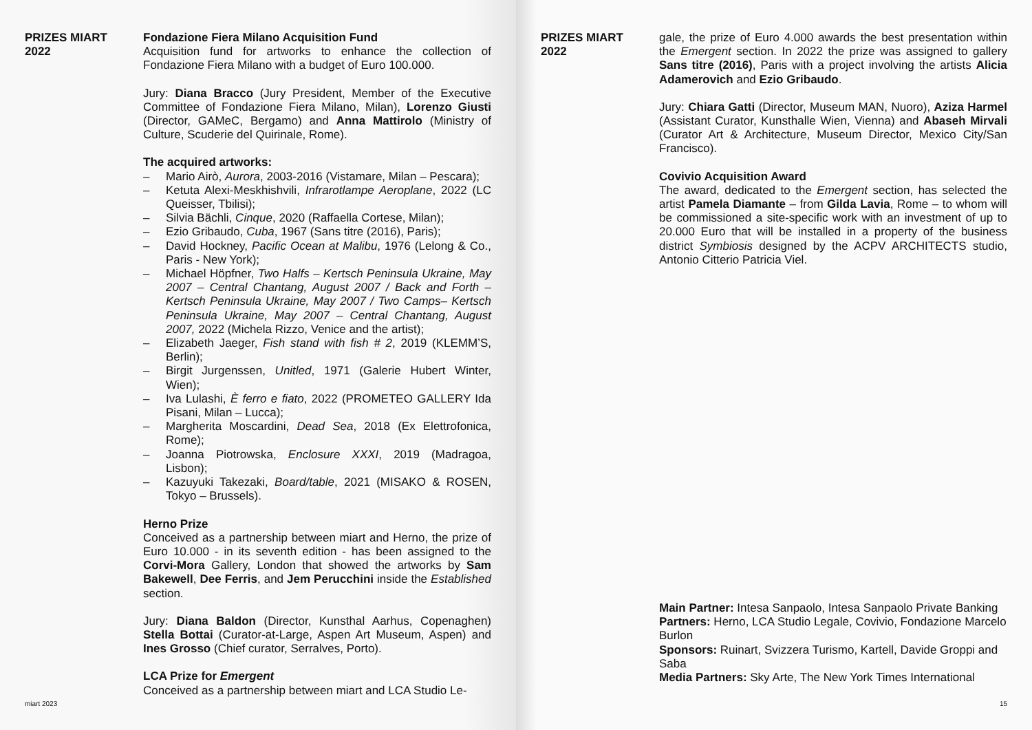PRIZES MIART
2022
Fondazione Fiera Milano Acquisition Fund
Acquisition fund for artworks to enhance the collection of Fondazione Fiera Milano with a budget of Euro 100.000.
Jury: Diana Bracco (Jury President, Member of the Executive Committee of Fondazione Fiera Milano, Milan), Lorenzo Giusti (Director, GAMeC, Bergamo) and Anna Mattirolo (Ministry of Culture, Scuderie del Quirinale, Rome).
The acquired artworks:
– Mario Airò, Aurora, 2003-2016 (Vistamare, Milan – Pescara);
– Ketuta Alexi-Meskhishvili, Infrarotlampe Aeroplane, 2022 (LC Queisser, Tbilisi);
– Silvia Bächli, Cinque, 2020 (Raffaella Cortese, Milan);
– Ezio Gribaudo, Cuba, 1967 (Sans titre (2016), Paris);
– David Hockney, Pacific Ocean at Malibu, 1976 (Lelong & Co., Paris - New York);
– Michael Höpfner, Two Halfs – Kertsch Peninsula Ukraine, May 2007 – Central Chantang, August 2007 / Back and Forth – Kertsch Peninsula Ukraine, May 2007 / Two Camps– Kertsch Peninsula Ukraine, May 2007 – Central Chantang, August 2007, 2022 (Michela Rizzo, Venice and the artist);
– Elizabeth Jaeger, Fish stand with fish # 2, 2019 (KLEMM’S, Berlin);
– Birgit Jurgenssen, Unitled, 1971 (Galerie Hubert Winter, Wien);
– Iva Lulashi, È ferro e fiato, 2022 (PROMETEO GALLERY Ida Pisani, Milan – Lucca);
– Margherita Moscardini, Dead Sea, 2018 (Ex Elettrofonica, Rome);
– Joanna Piotrowska, Enclosure XXXI, 2019 (Madragoa, Lisbon);
– Kazuyuki Takezaki, Board/table, 2021 (MISAKO & ROSEN, Tokyo – Brussels).
Herno Prize
Conceived as a partnership between miart and Herno, the prize of Euro 10.000 - in its seventh edition - has been assigned to the Corvi-Mora Gallery, London that showed the artworks by Sam Bakewell, Dee Ferris, and Jem Perucchini inside the Established section.
Jury: Diana Baldon (Director, Kunsthal Aarhus, Copenaghen) Stella Bottai (Curator-at-Large, Aspen Art Museum, Aspen) and Ines Grosso (Chief curator, Serralves, Porto).
LCA Prize for Emergent
Conceived as a partnership between miart and LCA Studio Le-
miart 2023
PRIZES MIART
2022
gale, the prize of Euro 4.000 awards the best presentation within the Emergent section. In 2022 the prize was assigned to gallery Sans titre (2016), Paris with a project involving the artists Alicia Adamerovich and Ezio Gribaudo.
Jury: Chiara Gatti (Director, Museum MAN, Nuoro), Aziza Harmel (Assistant Curator, Kunsthalle Wien, Vienna) and Abaseh Mirvali (Curator Art & Architecture, Museum Director, Mexico City/San Francisco).
Covivio Acquisition Award
The award, dedicated to the Emergent section, has selected the artist Pamela Diamante – from Gilda Lavia, Rome – to whom will be commissioned a site-specific work with an investment of up to 20.000 Euro that will be installed in a property of the business district Symbiosis designed by the ACPV ARCHITECTS studio, Antonio Citterio Patricia Viel.
Main Partner: Intesa Sanpaolo, Intesa Sanpaolo Private Banking
Partners: Herno, LCA Studio Legale, Covivio, Fondazione Marcelo Burlon
Sponsors: Ruinart, Svizzera Turismo, Kartell, Davide Groppi and Saba
Media Partners: Sky Arte, The New York Times International
15